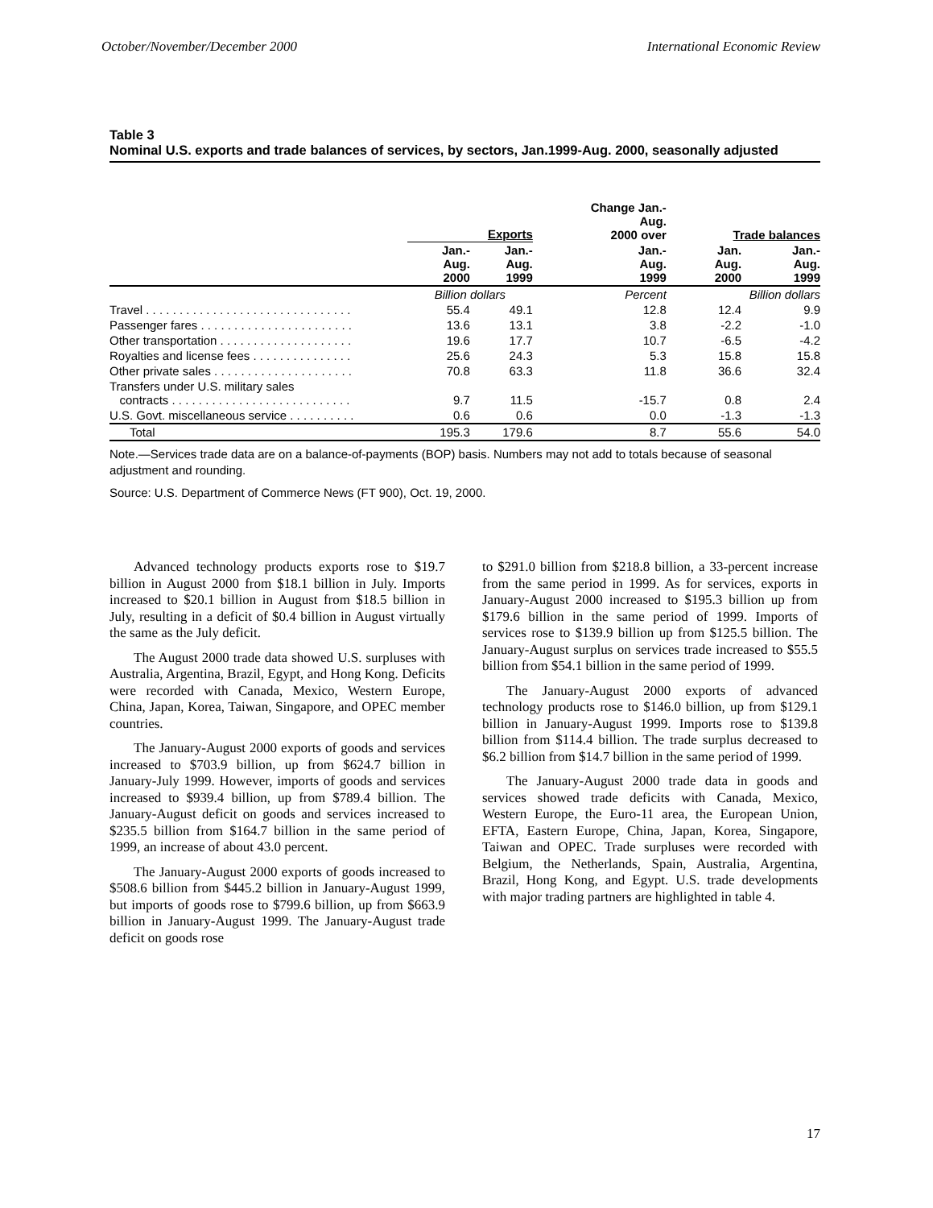October/November/December 2000 International Economic Review
Table 3
Nominal U.S. exports and trade balances of services, by sectors, Jan.1999-Aug. 2000, seasonally adjusted
| | Exports | | Change Jan.- Aug. 2000 over | Trade balances | |
| --- | --- | --- | --- | --- | --- |
| | Jan.- Aug. 2000 | Jan.- Aug. 1999 | Jan.- Aug. 1999 | Jan. Aug. 2000 | Jan.- Aug. 1999 |
| | Billion dollars | | Percent | Billion dollars | |
| Travel . . . . . . . . . . . . . . . . . . . . . . . . . . . . . . . | 55.4 | 49.1 | 12.8 | 12.4 | 9.9 |
| Passenger fares . . . . . . . . . . . . . . . . . . . . . . . | 13.6 | 13.1 | 3.8 | -2.2 | -1.0 |
| Other transportation . . . . . . . . . . . . . . . . . . . . | 19.6 | 17.7 | 10.7 | -6.5 | -4.2 |
| Royalties and license fees . . . . . . . . . . . . . . . | 25.6 | 24.3 | 5.3 | 15.8 | 15.8 |
| Other private sales . . . . . . . . . . . . . . . . . . . . . | 70.8 | 63.3 | 11.8 | 36.6 | 32.4 |
| Transfers under U.S. military sales contracts . . . . . . . . . . . . . . . . . . . . . . . . . . . | 9.7 | 11.5 | -15.7 | 0.8 | 2.4 |
| U.S. Govt. miscellaneous service . . . . . . . . . . | 0.6 | 0.6 | 0.0 | -1.3 | -1.3 |
| Total | 195.3 | 179.6 | 8.7 | 55.6 | 54.0 |
Note.—Services trade data are on a balance-of-payments (BOP) basis. Numbers may not add to totals because of seasonal adjustment and rounding.
Source: U.S. Department of Commerce News (FT 900), Oct. 19, 2000.
Advanced technology products exports rose to $19.7 billion in August 2000 from $18.1 billion in July. Imports increased to $20.1 billion in August from $18.5 billion in July, resulting in a deficit of $0.4 billion in August virtually the same as the July deficit.
The August 2000 trade data showed U.S. surpluses with Australia, Argentina, Brazil, Egypt, and Hong Kong. Deficits were recorded with Canada, Mexico, Western Europe, China, Japan, Korea, Taiwan, Singapore, and OPEC member countries.
The January-August 2000 exports of goods and services increased to $703.9 billion, up from $624.7 billion in January-July 1999. However, imports of goods and services increased to $939.4 billion, up from $789.4 billion. The January-August deficit on goods and services increased to $235.5 billion from $164.7 billion in the same period of 1999, an increase of about 43.0 percent.
The January-August 2000 exports of goods increased to $508.6 billion from $445.2 billion in January-August 1999, but imports of goods rose to $799.6 billion, up from $663.9 billion in January-August 1999. The January-August trade deficit on goods rose
to $291.0 billion from $218.8 billion, a 33-percent increase from the same period in 1999. As for services, exports in January-August 2000 increased to $195.3 billion up from $179.6 billion in the same period of 1999. Imports of services rose to $139.9 billion up from $125.5 billion. The January-August surplus on services trade increased to $55.5 billion from $54.1 billion in the same period of 1999.
The January-August 2000 exports of advanced technology products rose to $146.0 billion, up from $129.1 billion in January-August 1999. Imports rose to $139.8 billion from $114.4 billion. The trade surplus decreased to $6.2 billion from $14.7 billion in the same period of 1999.
The January-August 2000 trade data in goods and services showed trade deficits with Canada, Mexico, Western Europe, the Euro-11 area, the European Union, EFTA, Eastern Europe, China, Japan, Korea, Singapore, Taiwan and OPEC. Trade surpluses were recorded with Belgium, the Netherlands, Spain, Australia, Argentina, Brazil, Hong Kong, and Egypt. U.S. trade developments with major trading partners are highlighted in table 4.
17